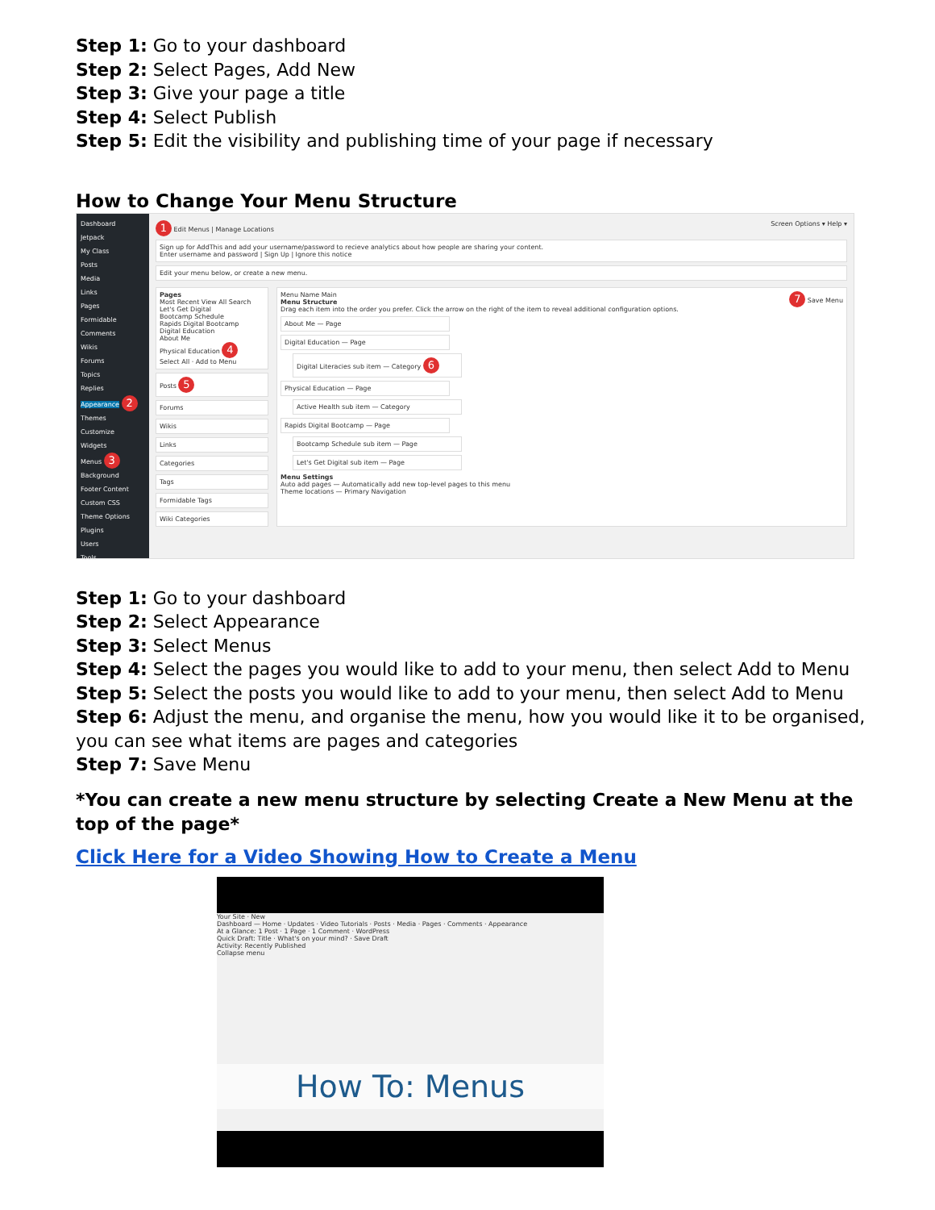Step 1: Go to your dashboard
Step 2: Select Pages, Add New
Step 3: Give your page a title
Step 4: Select Publish
Step 5: Edit the visibility and publishing time of your page if necessary
How to Change Your Menu Structure
Dashboard
Jetpack
My Class
Posts
Media
Links
Pages
Formidable
Comments
Wikis
Forums
Topics
Replies
Appearance 2
Themes
Customize
Widgets
Menus 3
Background
Footer Content
Custom CSS
Theme Options
Plugins
Users
Tools
1 Edit Menus | Manage Locations Screen Options ▾ Help ▾
Sign up for AddThis and add your username/password to recieve analytics about how people are sharing your content.
Enter username and password | Sign Up | Ignore this notice
Edit your menu below, or create a new menu.
Pages
Most Recent View All Search
Let's Get Digital
Bootcamp Schedule
Rapids Digital Bootcamp
Digital Education
About Me
Physical Education 4
Select All · Add to Menu
Posts 5
Forums
Wikis
Links
Categories
Tags
Formidable Tags
Wiki Categories
Menu Name Main 7 Save Menu
Menu Structure
Drag each item into the order you prefer. Click the arrow on the right of the item to reveal additional configuration options.
About Me — Page
Digital Education — Page
Digital Literacies sub item — Category 6
Physical Education — Page
Active Health sub item — Category
Rapids Digital Bootcamp — Page
Bootcamp Schedule sub item — Page
Let's Get Digital sub item — Page
Menu Settings
Auto add pages — Automatically add new top-level pages to this menu
Theme locations — Primary Navigation
Step 1: Go to your dashboard
Step 2: Select Appearance
Step 3: Select Menus
Step 4: Select the pages you would like to add to your menu, then select Add to Menu
Step 5: Select the posts you would like to add to your menu, then select Add to Menu
Step 6: Adjust the menu, and organise the menu, how you would like it to be organised, you can see what items are pages and categories
Step 7: Save Menu
*You can create a new menu structure by selecting Create a New Menu at the top of the page*
Click Here for a Video Showing How to Create a Menu
Your Site · New
Dashboard — Home · Updates · Video Tutorials · Posts · Media · Pages · Comments · Appearance
At a Glance: 1 Post · 1 Page · 1 Comment · WordPress
Quick Draft: Title · What's on your mind? · Save Draft
Activity: Recently Published
Collapse menu
How To: Menus